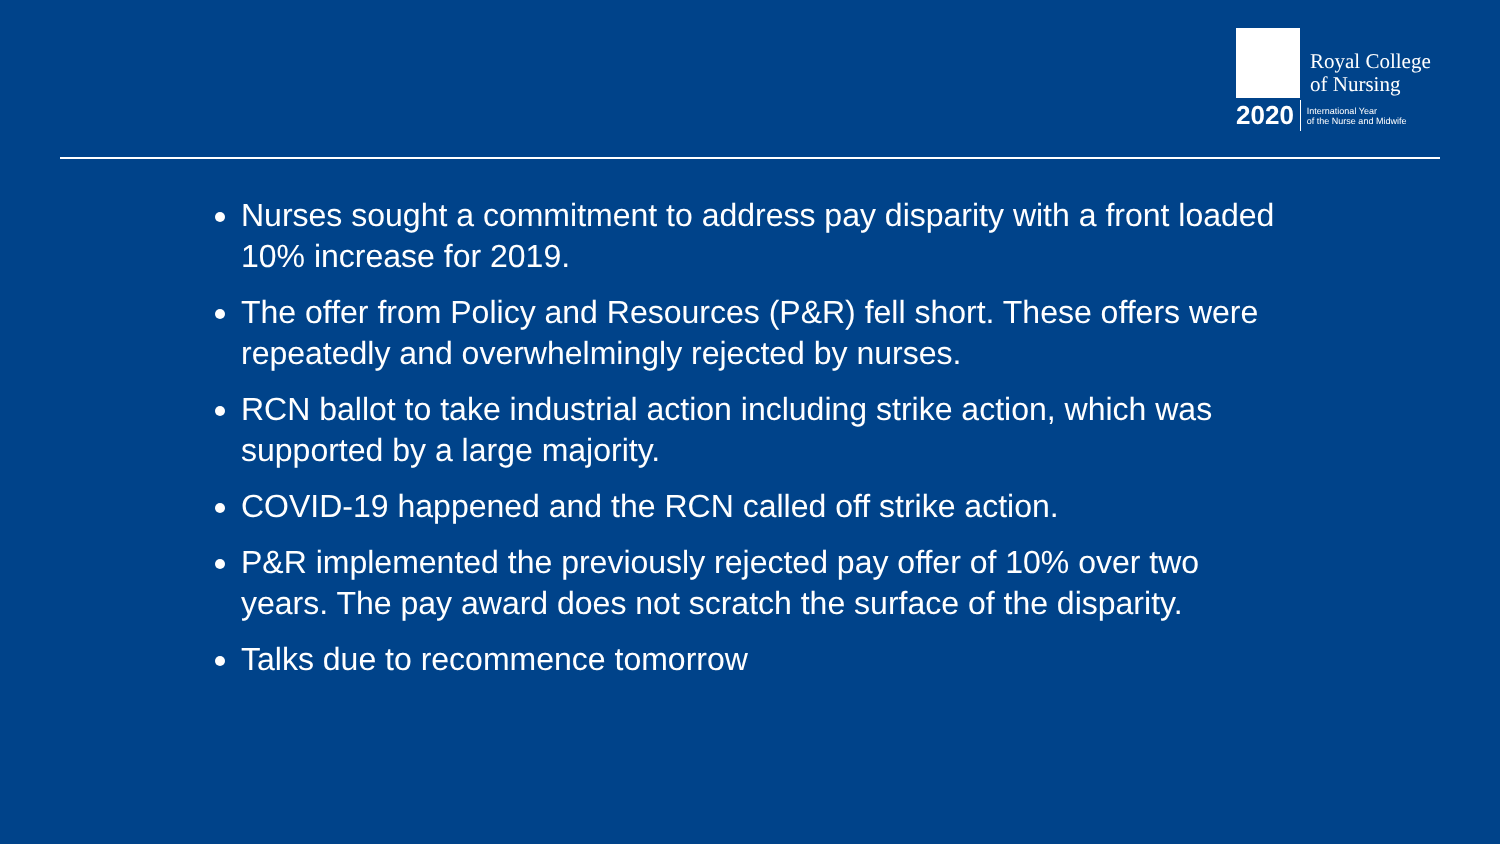Royal College
of Nursing
2020 International Year
of the Nurse and Midwife
Nurses sought a commitment to address pay disparity with a front loaded 10% increase for 2019.
The offer from Policy and Resources (P&R) fell short. These offers were repeatedly and overwhelmingly rejected by nurses.
RCN ballot to take industrial action including strike action, which was supported by a large majority.
COVID-19 happened and the RCN called off strike action.
P&R implemented the previously rejected pay offer of 10% over two years. The pay award does not scratch the surface of the disparity.
Talks due to recommence tomorrow